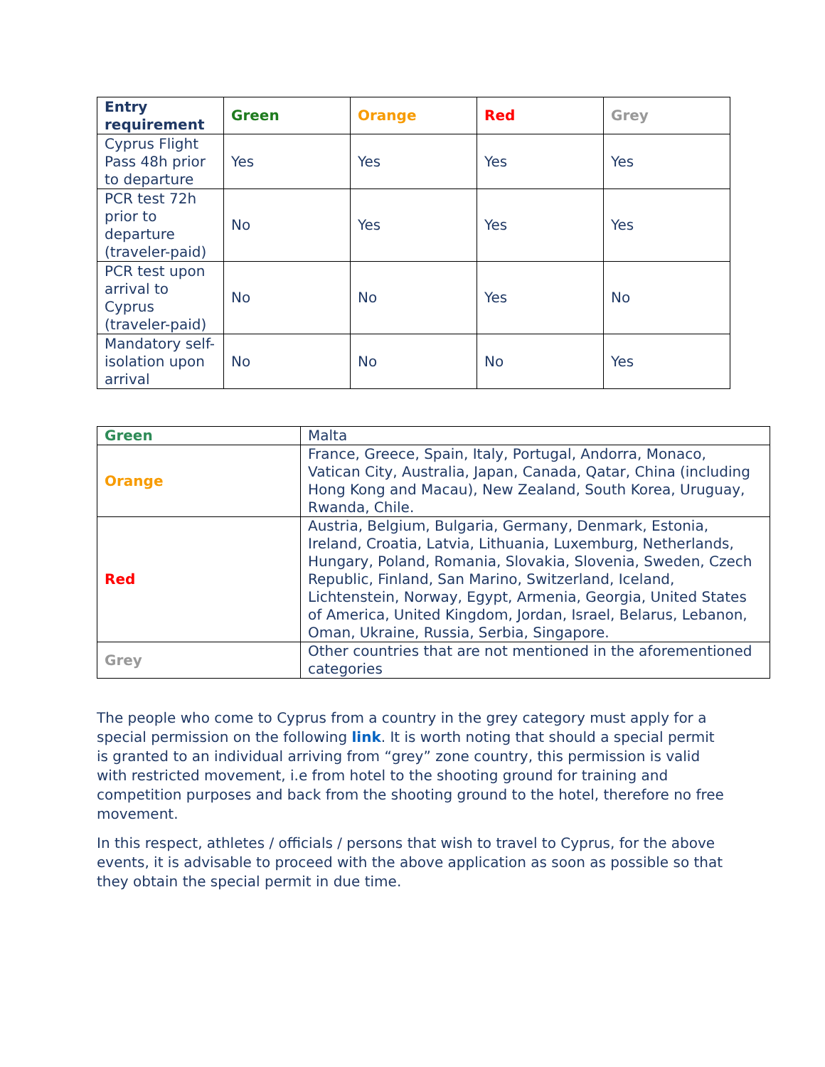| Entry requirement | Green | Orange | Red | Grey |
| --- | --- | --- | --- | --- |
| Cyprus Flight Pass 48h prior to departure | Yes | Yes | Yes | Yes |
| PCR test 72h prior to departure (traveler-paid) | No | Yes | Yes | Yes |
| PCR test upon arrival to Cyprus (traveler-paid) | No | No | Yes | No |
| Mandatory self-isolation upon arrival | No | No | No | Yes |
| Green | Malta |
| Orange | France, Greece, Spain, Italy, Portugal, Andorra, Monaco, Vatican City, Australia, Japan, Canada, Qatar, China (including Hong Kong and Macau), New Zealand, South Korea, Uruguay, Rwanda, Chile. |
| Red | Austria, Belgium, Bulgaria, Germany, Denmark, Estonia, Ireland, Croatia, Latvia, Lithuania, Luxemburg, Netherlands, Hungary, Poland, Romania, Slovakia, Slovenia, Sweden, Czech Republic, Finland, San Marino, Switzerland, Iceland, Lichtenstein, Norway, Egypt, Armenia, Georgia, United States of America, United Kingdom, Jordan, Israel, Belarus, Lebanon, Oman, Ukraine, Russia, Serbia, Singapore. |
| Grey | Other countries that are not mentioned in the aforementioned categories |
The people who come to Cyprus from a country in the grey category must apply for a special permission on the following link. It is worth noting that should a special permit is granted to an individual arriving from “grey” zone country, this permission is valid with restricted movement, i.e from hotel to the shooting ground for training and competition purposes and back from the shooting ground to the hotel, therefore no free movement.
In this respect, athletes / officials / persons that wish to travel to Cyprus, for the above events, it is advisable to proceed with the above application as soon as possible so that they obtain the special permit in due time.